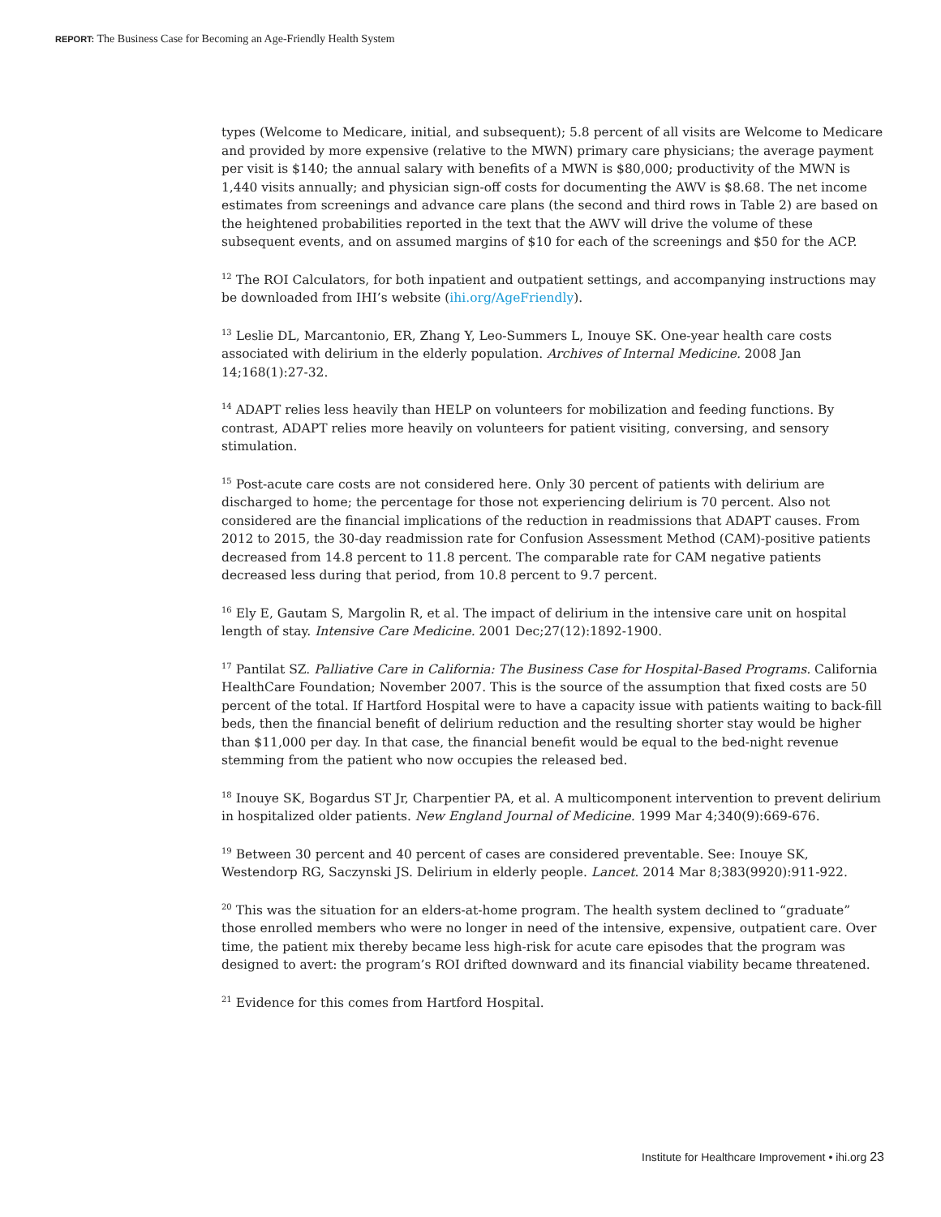REPORT: The Business Case for Becoming an Age-Friendly Health System
types (Welcome to Medicare, initial, and subsequent); 5.8 percent of all visits are Welcome to Medicare and provided by more expensive (relative to the MWN) primary care physicians; the average payment per visit is $140; the annual salary with benefits of a MWN is $80,000; productivity of the MWN is 1,440 visits annually; and physician sign-off costs for documenting the AWV is $8.68. The net income estimates from screenings and advance care plans (the second and third rows in Table 2) are based on the heightened probabilities reported in the text that the AWV will drive the volume of these subsequent events, and on assumed margins of $10 for each of the screenings and $50 for the ACP.
<sup>12</sup> The ROI Calculators, for both inpatient and outpatient settings, and accompanying instructions may be downloaded from IHI’s website (ihi.org/AgeFriendly).
<sup>13</sup> Leslie DL, Marcantonio, ER, Zhang Y, Leo-Summers L, Inouye SK. One-year health care costs associated with delirium in the elderly population. Archives of Internal Medicine. 2008 Jan 14;168(1):27-32.
<sup>14</sup> ADAPT relies less heavily than HELP on volunteers for mobilization and feeding functions. By contrast, ADAPT relies more heavily on volunteers for patient visiting, conversing, and sensory stimulation.
<sup>15</sup> Post-acute care costs are not considered here. Only 30 percent of patients with delirium are discharged to home; the percentage for those not experiencing delirium is 70 percent. Also not considered are the financial implications of the reduction in readmissions that ADAPT causes. From 2012 to 2015, the 30-day readmission rate for Confusion Assessment Method (CAM)-positive patients decreased from 14.8 percent to 11.8 percent. The comparable rate for CAM negative patients decreased less during that period, from 10.8 percent to 9.7 percent.
<sup>16</sup> Ely E, Gautam S, Margolin R, et al. The impact of delirium in the intensive care unit on hospital length of stay. Intensive Care Medicine. 2001 Dec;27(12):1892-1900.
<sup>17</sup> Pantilat SZ. Palliative Care in California: The Business Case for Hospital-Based Programs. California HealthCare Foundation; November 2007. This is the source of the assumption that fixed costs are 50 percent of the total. If Hartford Hospital were to have a capacity issue with patients waiting to back-fill beds, then the financial benefit of delirium reduction and the resulting shorter stay would be higher than $11,000 per day. In that case, the financial benefit would be equal to the bed-night revenue stemming from the patient who now occupies the released bed.
<sup>18</sup> Inouye SK, Bogardus ST Jr, Charpentier PA, et al. A multicomponent intervention to prevent delirium in hospitalized older patients. New England Journal of Medicine. 1999 Mar 4;340(9):669-676.
<sup>19</sup> Between 30 percent and 40 percent of cases are considered preventable. See: Inouye SK, Westendorp RG, Saczynski JS. Delirium in elderly people. Lancet. 2014 Mar 8;383(9920):911-922.
<sup>20</sup> This was the situation for an elders-at-home program. The health system declined to “graduate” those enrolled members who were no longer in need of the intensive, expensive, outpatient care. Over time, the patient mix thereby became less high-risk for acute care episodes that the program was designed to avert: the program’s ROI drifted downward and its financial viability became threatened.
<sup>21</sup> Evidence for this comes from Hartford Hospital.
Institute for Healthcare Improvement • ihi.org 23